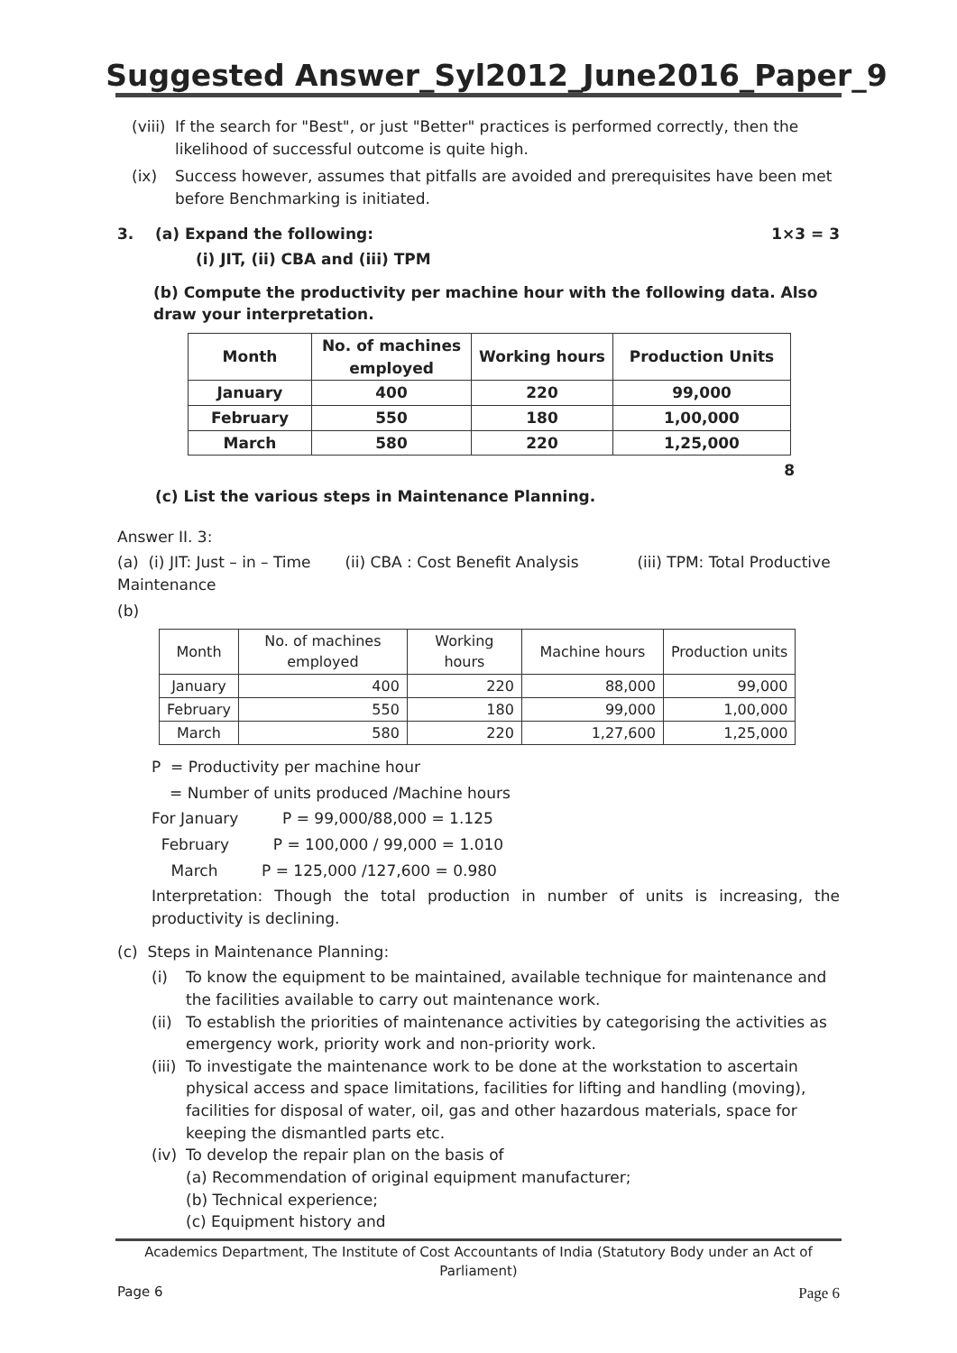Suggested Answer_Syl2012_June2016_Paper_9
(viii) If the search for "Best", or just "Better" practices is performed correctly, then the likelihood of successful outcome is quite high.
(ix) Success however, assumes that pitfalls are avoided and prerequisites have been met before Benchmarking is initiated.
3. (a) Expand the following: 1×3 = 3
(i) JIT, (ii) CBA and (iii) TPM
(b) Compute the productivity per machine hour with the following data. Also draw your interpretation.
| Month | No. of machines employed | Working hours | Production Units |
| --- | --- | --- | --- |
| January | 400 | 220 | 99,000 |
| February | 550 | 180 | 1,00,000 |
| March | 580 | 220 | 1,25,000 |
8
(c) List the various steps in Maintenance Planning.
Answer II. 3:
(a) (i) JIT: Just – in – Time (ii) CBA : Cost Benefit Analysis (iii) TPM: Total Productive Maintenance
(b)
| Month | No. of machines employed | Working hours | Machine hours | Production units |
| January | 400 | 220 | 88,000 | 99,000 |
| February | 550 | 180 | 99,000 | 1,00,000 |
| March | 580 | 220 | 1,27,600 | 1,25,000 |
P = Productivity per machine hour
= Number of units produced /Machine hours
For January P = 99,000/88,000 = 1.125
February P = 100,000 / 99,000 = 1.010
March P = 125,000 /127,600 = 0.980
Interpretation: Though the total production in number of units is increasing, the productivity is declining.
(c) Steps in Maintenance Planning:
(i) To know the equipment to be maintained, available technique for maintenance and the facilities available to carry out maintenance work.
(ii) To establish the priorities of maintenance activities by categorising the activities as emergency work, priority work and non-priority work.
(iii) To investigate the maintenance work to be done at the workstation to ascertain physical access and space limitations, facilities for lifting and handling (moving), facilities for disposal of water, oil, gas and other hazardous materials, space for keeping the dismantled parts etc.
(iv) To develop the repair plan on the basis of
(a) Recommendation of original equipment manufacturer;
(b) Technical experience;
(c) Equipment history and
Academics Department, The Institute of Cost Accountants of India (Statutory Body under an Act of Parliament)
Page 6 Page 6